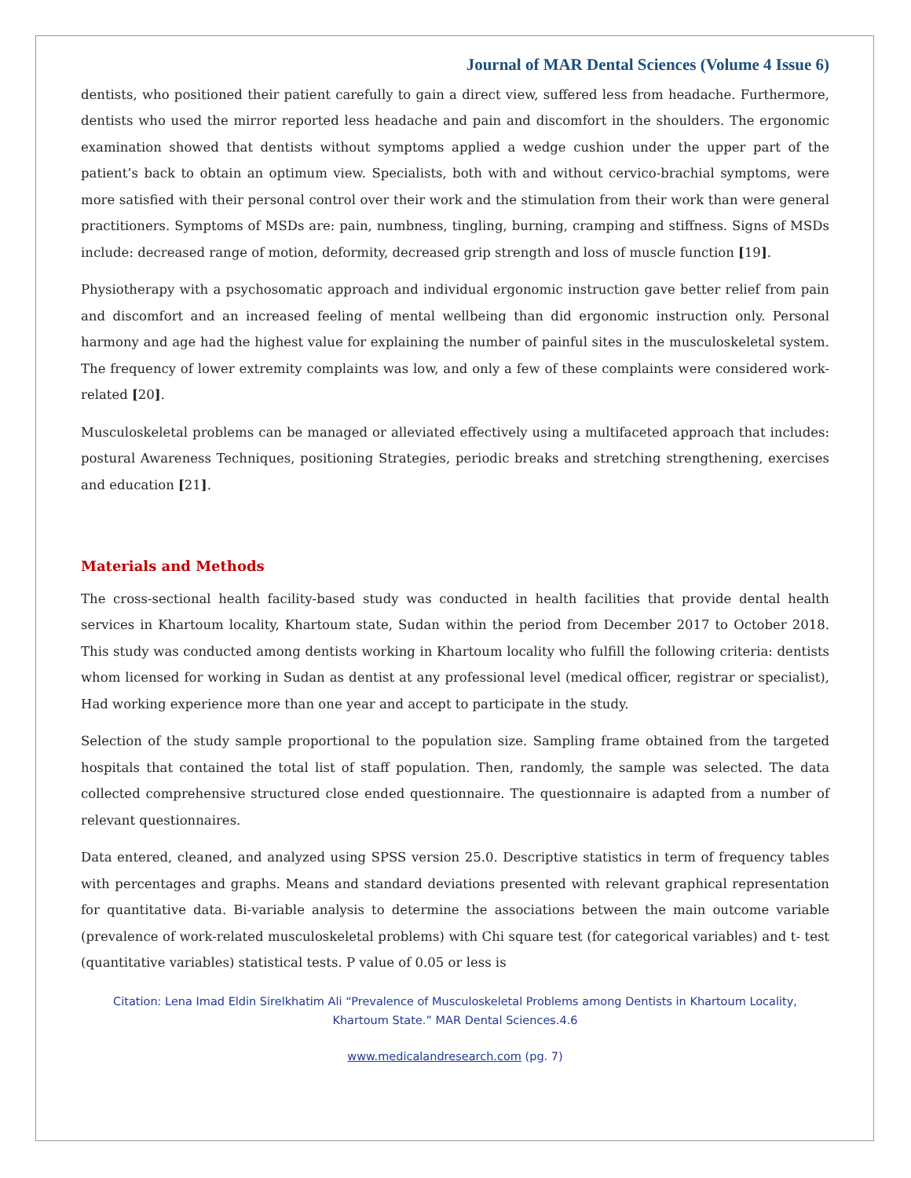Journal of MAR Dental Sciences (Volume 4 Issue 6)
dentists, who positioned their patient carefully to gain a direct view, suffered less from headache. Furthermore, dentists who used the mirror reported less headache and pain and discomfort in the shoulders. The ergonomic examination showed that dentists without symptoms applied a wedge cushion under the upper part of the patient’s back to obtain an optimum view. Specialists, both with and without cervico-brachial symptoms, were more satisfied with their personal control over their work and the stimulation from their work than were general practitioners. Symptoms of MSDs are: pain, numbness, tingling, burning, cramping and stiffness. Signs of MSDs include: decreased range of motion, deformity, decreased grip strength and loss of muscle function [19].
Physiotherapy with a psychosomatic approach and individual ergonomic instruction gave better relief from pain and discomfort and an increased feeling of mental wellbeing than did ergonomic instruction only. Personal harmony and age had the highest value for explaining the number of painful sites in the musculoskeletal system. The frequency of lower extremity complaints was low, and only a few of these complaints were considered work-related [20].
Musculoskeletal problems can be managed or alleviated effectively using a multifaceted approach that includes: postural Awareness Techniques, positioning Strategies, periodic breaks and stretching strengthening, exercises and education [21].
Materials and Methods
The cross-sectional health facility-based study was conducted in health facilities that provide dental health services in Khartoum locality, Khartoum state, Sudan within the period from December 2017 to October 2018. This study was conducted among dentists working in Khartoum locality who fulfill the following criteria: dentists whom licensed for working in Sudan as dentist at any professional level (medical officer, registrar or specialist), Had working experience more than one year and accept to participate in the study.
Selection of the study sample proportional to the population size. Sampling frame obtained from the targeted hospitals that contained the total list of staff population. Then, randomly, the sample was selected. The data collected comprehensive structured close ended questionnaire. The questionnaire is adapted from a number of relevant questionnaires.
Data entered, cleaned, and analyzed using SPSS version 25.0. Descriptive statistics in term of frequency tables with percentages and graphs. Means and standard deviations presented with relevant graphical representation for quantitative data. Bi-variable analysis to determine the associations between the main outcome variable (prevalence of work-related musculoskeletal problems) with Chi square test (for categorical variables) and t- test (quantitative variables) statistical tests. P value of 0.05 or less is
Citation: Lena Imad Eldin Sirelkhatim Ali “Prevalence of Musculoskeletal Problems among Dentists in Khartoum Locality,
Khartoum State.” MAR Dental Sciences.4.6
www.medicalandresearch.com (pg. 7)